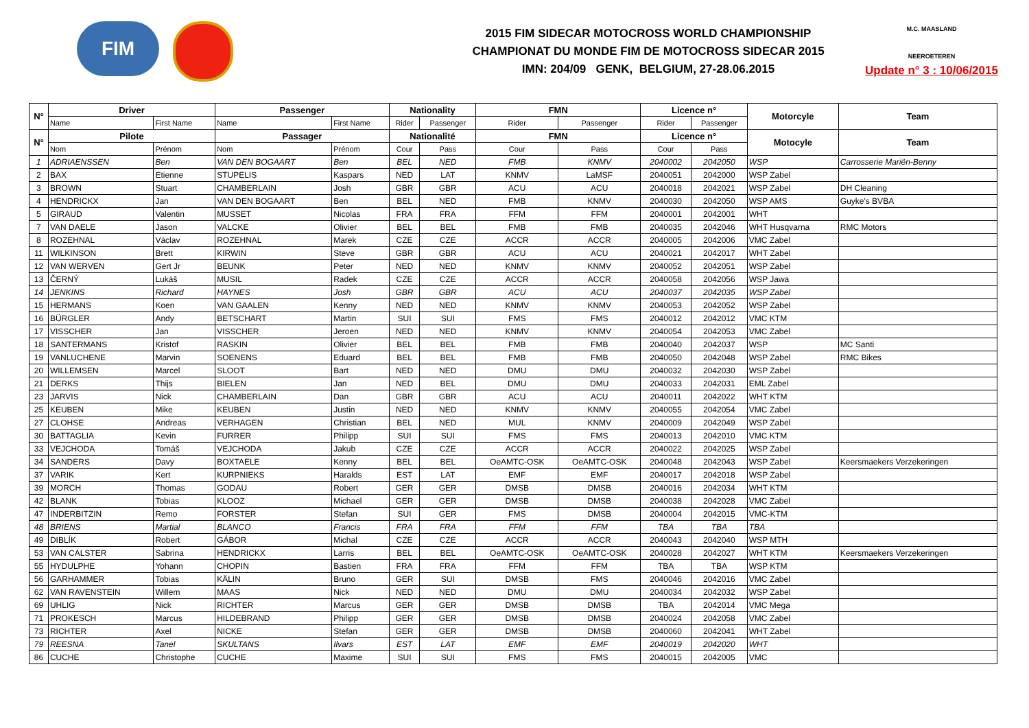FIM
2015 FIM SIDECAR MOTOCROSS WORLD CHAMPIONSHIP
CHAMPIONAT DU MONDE FIM DE MOTOCROSS SIDECAR 2015
IMN: 204/09 GENK, BELGIUM, 27-28.06.2015
M.C. MAASLAND
NEEROETEREN
Update n° 3 : 10/06/2015
| N° | Driver | | Passenger | | Nationality | | FMN | | Licence n° | | Motorcyle | Team |
| --- | --- | --- | --- | --- | --- | --- | --- | --- | --- | --- | --- | --- |
| | Name | First Name | Name | First Name | Rider | Passenger | Rider | Passenger | Rider | Passenger | | |
| N° | Pilote | | Passager | | Nationalité | | FMN | | Licence n° | | Motocyle | Team |
| | Nom | Prénom | Nom | Prénom | Cour | Pass | Cour | Pass | Cour | Pass | | |
| 1 | ADRIAENSSEN | Ben | VAN DEN BOGAART | Ben | BEL | NED | FMB | KNMV | 2040002 | 2042050 | WSP | Carrosserie Mariën-Benny |
| 2 | BAX | Etienne | STUPELIS | Kaspars | NED | LAT | KNMV | LaMSF | 2040051 | 2042000 | WSP Zabel | |
| 3 | BROWN | Stuart | CHAMBERLAIN | Josh | GBR | GBR | ACU | ACU | 2040018 | 2042021 | WSP Zabel | DH Cleaning |
| 4 | HENDRICKX | Jan | VAN DEN BOGAART | Ben | BEL | NED | FMB | KNMV | 2040030 | 2042050 | WSP AMS | Guyke's BVBA |
| 5 | GIRAUD | Valentin | MUSSET | Nicolas | FRA | FRA | FFM | FFM | 2040001 | 2042001 | WHT | |
| 7 | VAN DAELE | Jason | VALCKE | Olivier | BEL | BEL | FMB | FMB | 2040035 | 2042046 | WHT Husqvarna | RMC Motors |
| 8 | ROZEHNAL | Václav | ROZEHNAL | Marek | CZE | CZE | ACCR | ACCR | 2040005 | 2042006 | VMC Zabel | |
| 11 | WILKINSON | Brett | KIRWIN | Steve | GBR | GBR | ACU | ACU | 2040021 | 2042017 | WHT Zabel | |
| 12 | VAN WERVEN | Gert Jr | BEUNK | Peter | NED | NED | KNMV | KNMV | 2040052 | 2042051 | WSP Zabel | |
| 13 | ČERNÝ | Lukáš | MUSIL | Radek | CZE | CZE | ACCR | ACCR | 2040058 | 2042056 | WSP Jawa | |
| 14 | JENKINS | Richard | HAYNES | Josh | GBR | GBR | ACU | ACU | 2040037 | 2042035 | WSP Zabel | |
| 15 | HERMANS | Koen | VAN GAALEN | Kenny | NED | NED | KNMV | KNMV | 2040053 | 2042052 | WSP Zabel | |
| 16 | BÜRGLER | Andy | BETSCHART | Martin | SUI | SUI | FMS | FMS | 2040012 | 2042012 | VMC KTM | |
| 17 | VISSCHER | Jan | VISSCHER | Jeroen | NED | NED | KNMV | KNMV | 2040054 | 2042053 | VMC Zabel | |
| 18 | SANTERMANS | Kristof | RASKIN | Olivier | BEL | BEL | FMB | FMB | 2040040 | 2042037 | WSP | MC Santi |
| 19 | VANLUCHENE | Marvin | SOENENS | Eduard | BEL | BEL | FMB | FMB | 2040050 | 2042048 | WSP Zabel | RMC Bikes |
| 20 | WILLEMSEN | Marcel | SLOOT | Bart | NED | NED | DMU | DMU | 2040032 | 2042030 | WSP Zabel | |
| 21 | DERKS | Thijs | BIELEN | Jan | NED | BEL | DMU | DMU | 2040033 | 2042031 | EML Zabel | |
| 23 | JARVIS | Nick | CHAMBERLAIN | Dan | GBR | GBR | ACU | ACU | 2040011 | 2042022 | WHT KTM | |
| 25 | KEUBEN | Mike | KEUBEN | Justin | NED | NED | KNMV | KNMV | 2040055 | 2042054 | VMC Zabel | |
| 27 | CLOHSE | Andreas | VERHAGEN | Christian | BEL | NED | MUL | KNMV | 2040009 | 2042049 | WSP Zabel | |
| 30 | BATTAGLIA | Kevin | FURRER | Philipp | SUI | SUI | FMS | FMS | 2040013 | 2042010 | VMC KTM | |
| 33 | VEJCHODA | Tomáš | VEJCHODA | Jakub | CZE | CZE | ACCR | ACCR | 2040022 | 2042025 | WSP Zabel | |
| 34 | SANDERS | Davy | BOXTAELE | Kenny | BEL | BEL | OeAMTC-OSK | OeAMTC-OSK | 2040048 | 2042043 | WSP Zabel | Keersmaekers Verzekeringen |
| 37 | VARIK | Kert | KURPNIEKS | Haralds | EST | LAT | EMF | EMF | 2040017 | 2042018 | WSP Zabel | |
| 39 | MORCH | Thomas | GODAU | Robert | GER | GER | DMSB | DMSB | 2040016 | 2042034 | WHT KTM | |
| 42 | BLANK | Tobias | KLOOZ | Michael | GER | GER | DMSB | DMSB | 2040038 | 2042028 | VMC Zabel | |
| 47 | INDERBITZIN | Remo | FORSTER | Stefan | SUI | GER | FMS | DMSB | 2040004 | 2042015 | VMC-KTM | |
| 48 | BRIENS | Martial | BLANCO | Francis | FRA | FRA | FFM | FFM | TBA | TBA | TBA | |
| 49 | DIBLÍK | Robert | GÁBOR | Michal | CZE | CZE | ACCR | ACCR | 2040043 | 2042040 | WSP MTH | |
| 53 | VAN CALSTER | Sabrina | HENDRICKX | Larris | BEL | BEL | OeAMTC-OSK | OeAMTC-OSK | 2040028 | 2042027 | WHT KTM | Keersmaekers Verzekeringen |
| 55 | HYDULPHE | Yohann | CHOPIN | Bastien | FRA | FRA | FFM | FFM | TBA | TBA | WSP KTM | |
| 56 | GARHAMMER | Tobias | KÄLIN | Bruno | GER | SUI | DMSB | FMS | 2040046 | 2042016 | VMC Zabel | |
| 62 | VAN RAVENSTEIN | Willem | MAAS | Nick | NED | NED | DMU | DMU | 2040034 | 2042032 | WSP Zabel | |
| 69 | UHLIG | Nick | RICHTER | Marcus | GER | GER | DMSB | DMSB | TBA | 2042014 | VMC Mega | |
| 71 | PROKESCH | Marcus | HILDEBRAND | Philipp | GER | GER | DMSB | DMSB | 2040024 | 2042058 | VMC Zabel | |
| 73 | RICHTER | Axel | NICKE | Stefan | GER | GER | DMSB | DMSB | 2040060 | 2042041 | WHT Zabel | |
| 79 | REESNA | Tanel | SKULTANS | Ilvars | EST | LAT | EMF | EMF | 2040019 | 2042020 | WHT | |
| 86 | CUCHE | Christophe | CUCHE | Maxime | SUI | SUI | FMS | FMS | 2040015 | 2042005 | VMC | |